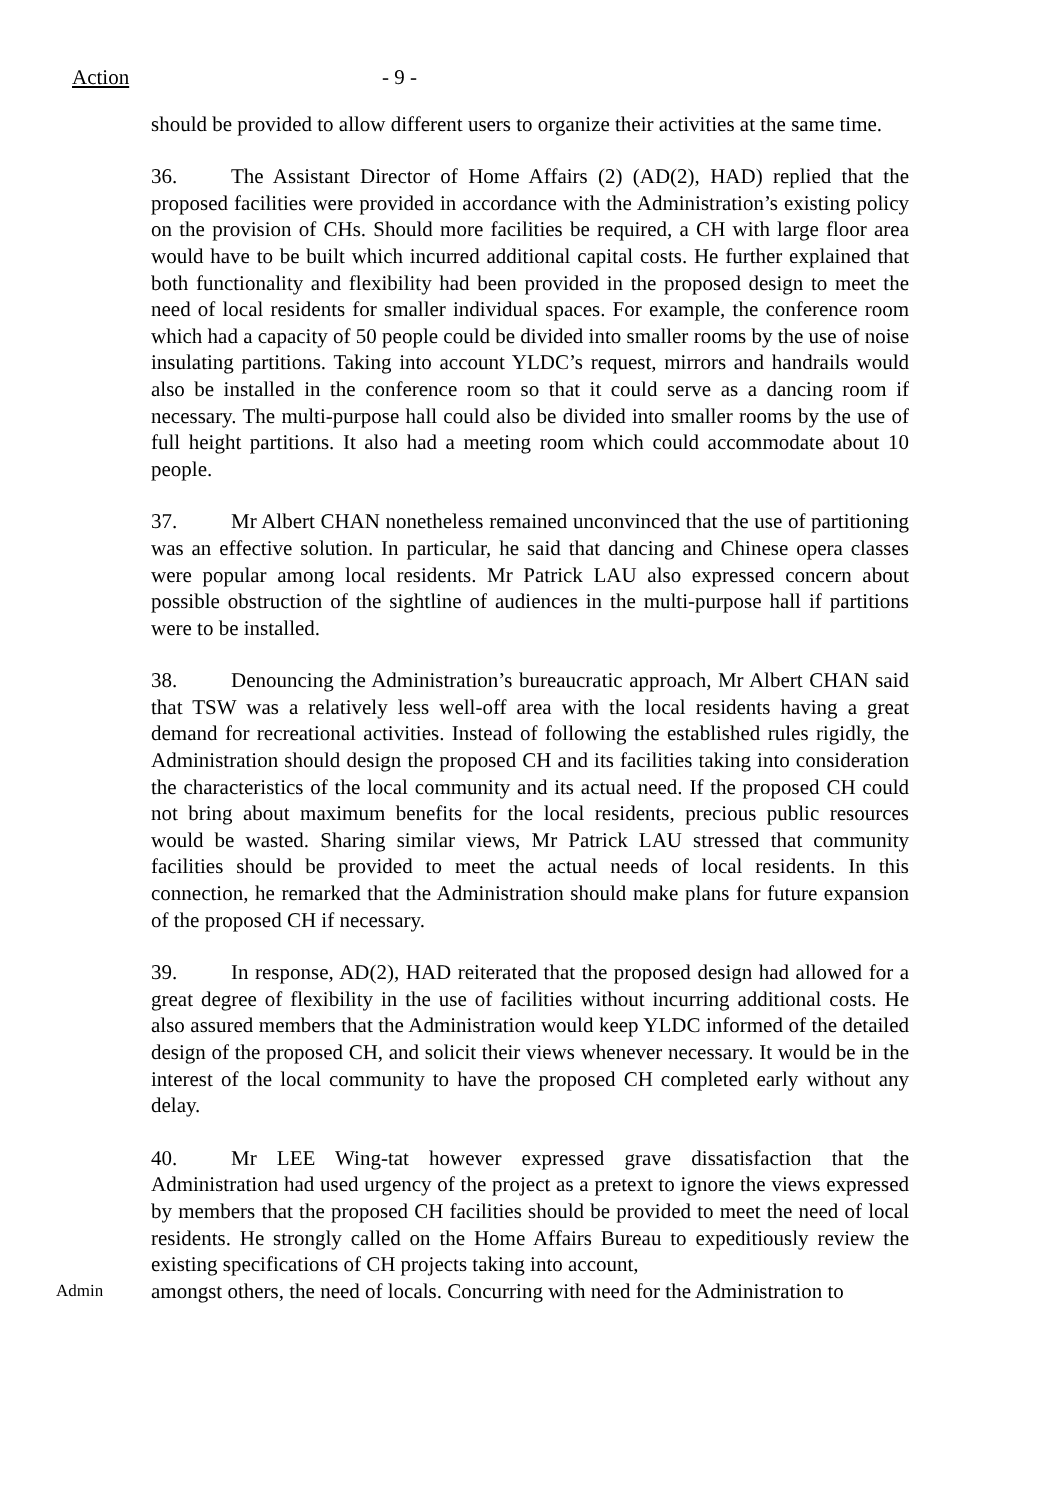Action - 9 -
should be provided to allow different users to organize their activities at the same time.
36. The Assistant Director of Home Affairs (2) (AD(2), HAD) replied that the proposed facilities were provided in accordance with the Administration’s existing policy on the provision of CHs. Should more facilities be required, a CH with large floor area would have to be built which incurred additional capital costs. He further explained that both functionality and flexibility had been provided in the proposed design to meet the need of local residents for smaller individual spaces. For example, the conference room which had a capacity of 50 people could be divided into smaller rooms by the use of noise insulating partitions. Taking into account YLDC’s request, mirrors and handrails would also be installed in the conference room so that it could serve as a dancing room if necessary. The multi-purpose hall could also be divided into smaller rooms by the use of full height partitions. It also had a meeting room which could accommodate about 10 people.
37. Mr Albert CHAN nonetheless remained unconvinced that the use of partitioning was an effective solution. In particular, he said that dancing and Chinese opera classes were popular among local residents. Mr Patrick LAU also expressed concern about possible obstruction of the sightline of audiences in the multi-purpose hall if partitions were to be installed.
38. Denouncing the Administration’s bureaucratic approach, Mr Albert CHAN said that TSW was a relatively less well-off area with the local residents having a great demand for recreational activities. Instead of following the established rules rigidly, the Administration should design the proposed CH and its facilities taking into consideration the characteristics of the local community and its actual need. If the proposed CH could not bring about maximum benefits for the local residents, precious public resources would be wasted. Sharing similar views, Mr Patrick LAU stressed that community facilities should be provided to meet the actual needs of local residents. In this connection, he remarked that the Administration should make plans for future expansion of the proposed CH if necessary.
39. In response, AD(2), HAD reiterated that the proposed design had allowed for a great degree of flexibility in the use of facilities without incurring additional costs. He also assured members that the Administration would keep YLDC informed of the detailed design of the proposed CH, and solicit their views whenever necessary. It would be in the interest of the local community to have the proposed CH completed early without any delay.
40. Mr LEE Wing-tat however expressed grave dissatisfaction that the Administration had used urgency of the project as a pretext to ignore the views expressed by members that the proposed CH facilities should be provided to meet the need of local residents. He strongly called on the Home Affairs Bureau to expeditiously review the existing specifications of CH projects taking into account,
Admin
amongst others, the need of locals. Concurring with need for the Administration to